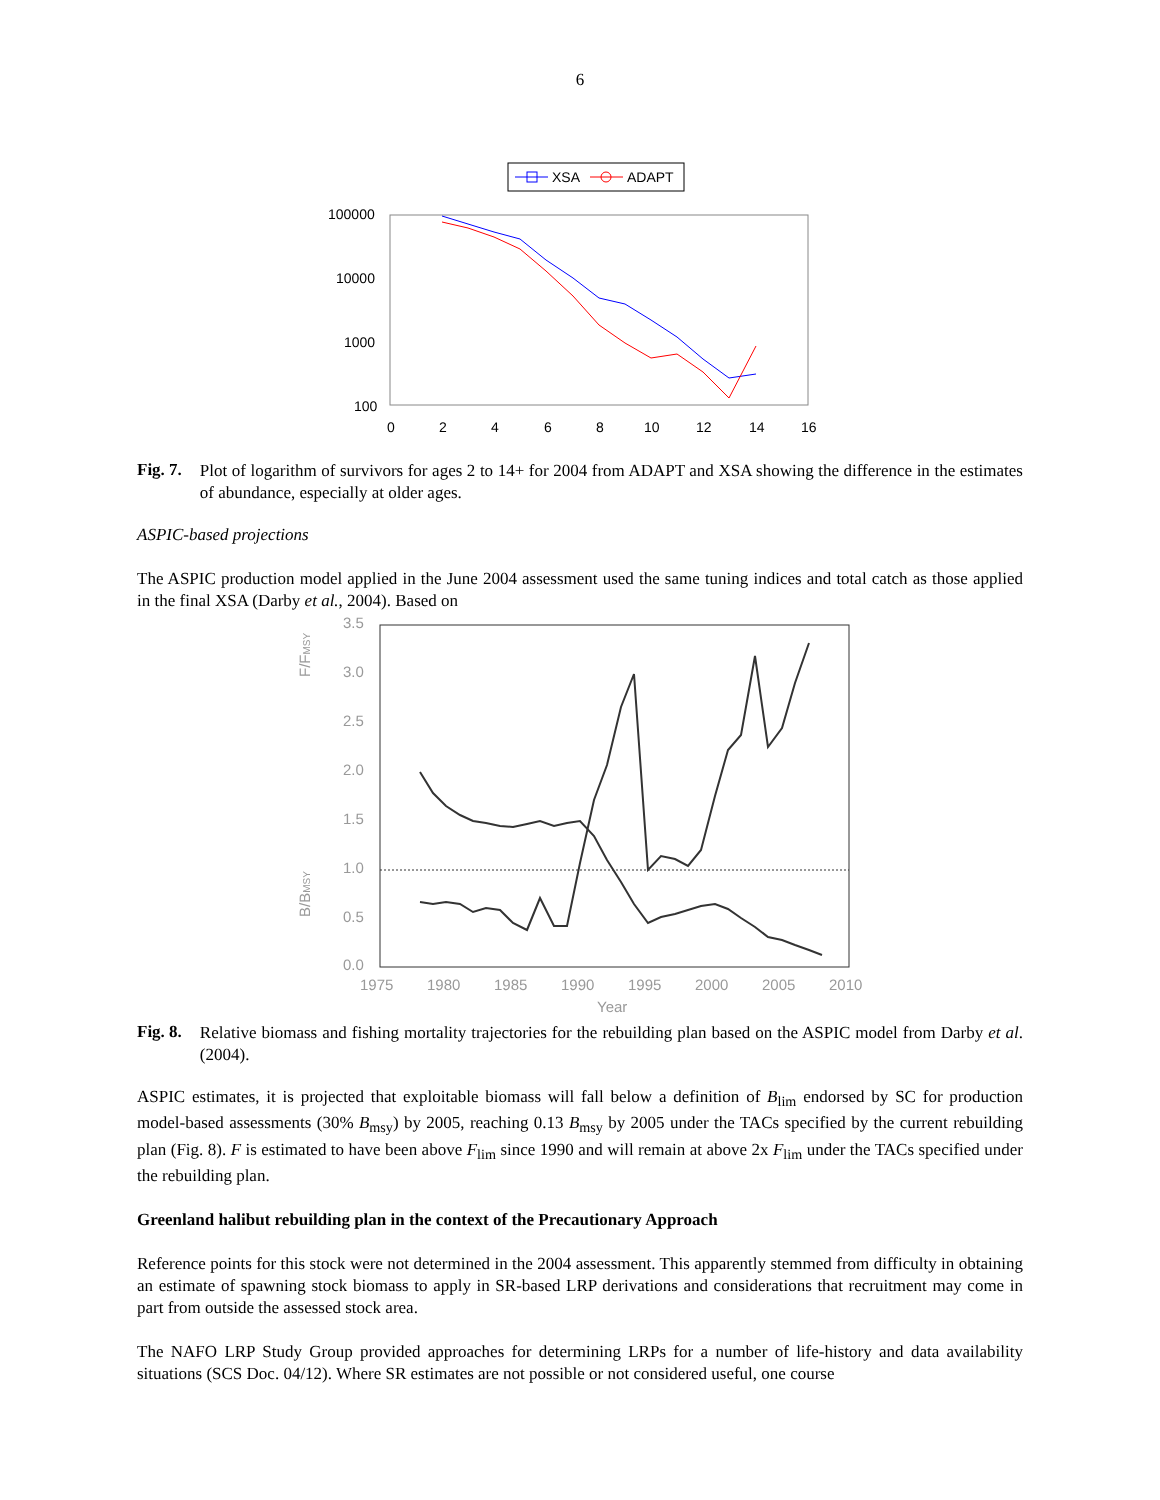6
XSA
ADAPT
100000
10000
1000
100
0
2
4
6
8
10
12
14
16
Fig. 7.
Plot of logarithm of survivors for ages 2 to 14+ for 2004 from ADAPT and XSA showing the difference in the estimates of abundance, especially at older ages.
ASPIC-based projections
The ASPIC production model applied in the June 2004 assessment used the same tuning indices and total catch as those applied in the final XSA (Darby et al., 2004). Based on
F/FMSY
B/BMSY
3.5
3.0
2.5
2.0
1.5
1.0
0.5
0.0
1975
1980
1985
1990
1995
2000
2005
2010
Year
Fig. 8.
Relative biomass and fishing mortality trajectories for the rebuilding plan based on the ASPIC model from Darby et al. (2004).
ASPIC estimates, it is projected that exploitable biomass will fall below a definition of B<sub>lim</sub> endorsed by SC for production model-based assessments (30% B<sub>msy</sub>) by 2005, reaching 0.13 B<sub>msy</sub> by 2005 under the TACs specified by the current rebuilding plan (Fig. 8). F is estimated to have been above F<sub>lim</sub> since 1990 and will remain at above 2x F<sub>lim</sub> under the TACs specified under the rebuilding plan.
Greenland halibut rebuilding plan in the context of the Precautionary Approach
Reference points for this stock were not determined in the 2004 assessment. This apparently stemmed from difficulty in obtaining an estimate of spawning stock biomass to apply in SR-based LRP derivations and considerations that recruitment may come in part from outside the assessed stock area.
The NAFO LRP Study Group provided approaches for determining LRPs for a number of life-history and data availability situations (SCS Doc. 04/12). Where SR estimates are not possible or not considered useful, one course